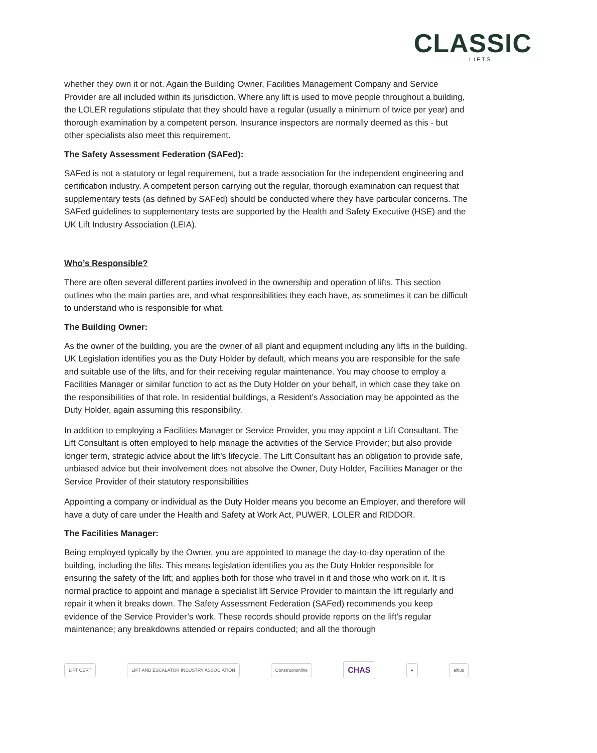CLASSIC
LIFTS
whether they own it or not. Again the Building Owner, Facilities Management Company and Service Provider are all included within its jurisdiction. Where any lift is used to move people throughout a building, the LOLER regulations stipulate that they should have a regular (usually a minimum of twice per year) and thorough examination by a competent person. Insurance inspectors are normally deemed as this - but other specialists also meet this requirement.
The Safety Assessment Federation (SAFed):
SAFed is not a statutory or legal requirement, but a trade association for the independent engineering and certification industry. A competent person carrying out the regular, thorough examination can request that supplementary tests (as defined by SAFed) should be conducted where they have particular concerns. The SAFed guidelines to supplementary tests are supported by the Health and Safety Executive (HSE) and the UK Lift Industry Association (LEIA).
Who’s Responsible?
There are often several different parties involved in the ownership and operation of lifts. This section outlines who the main parties are, and what responsibilities they each have, as sometimes it can be difficult to understand who is responsible for what.
The Building Owner:
As the owner of the building, you are the owner of all plant and equipment including any lifts in the building. UK Legislation identifies you as the Duty Holder by default, which means you are responsible for the safe and suitable use of the lifts, and for their receiving regular maintenance. You may choose to employ a Facilities Manager or similar function to act as the Duty Holder on your behalf, in which case they take on the responsibilities of that role. In residential buildings, a Resident’s Association may be appointed as the Duty Holder, again assuming this responsibility.
In addition to employing a Facilities Manager or Service Provider, you may appoint a Lift Consultant. The Lift Consultant is often employed to help manage the activities of the Service Provider; but also provide longer term, strategic advice about the lift’s lifecycle. The Lift Consultant has an obligation to provide safe, unbiased advice but their involvement does not absolve the Owner, Duty Holder, Facilities Manager or the Service Provider of their statutory responsibilities
Appointing a company or individual as the Duty Holder means you become an Employer, and therefore will have a duty of care under the Health and Safety at Work Act, PUWER, LOLER and RIDDOR.
The Facilities Manager:
Being employed typically by the Owner, you are appointed to manage the day-to-day operation of the building, including the lifts. This means legislation identifies you as the Duty Holder responsible for ensuring the safety of the lift; and applies both for those who travel in it and those who work on it. It is normal practice to appoint and manage a specialist lift Service Provider to maintain the lift regularly and repair it when it breaks down. The Safety Assessment Federation (SAFed) recommends you keep evidence of the Service Provider’s work. These records should provide reports on the lift’s regular maintenance; any breakdowns attended or repairs conducted; and all the thorough
LIFT CERT
LIFT AND ESCALATOR INDUSTRY ASSOCIATION
Constructionline
CHAS
● altius